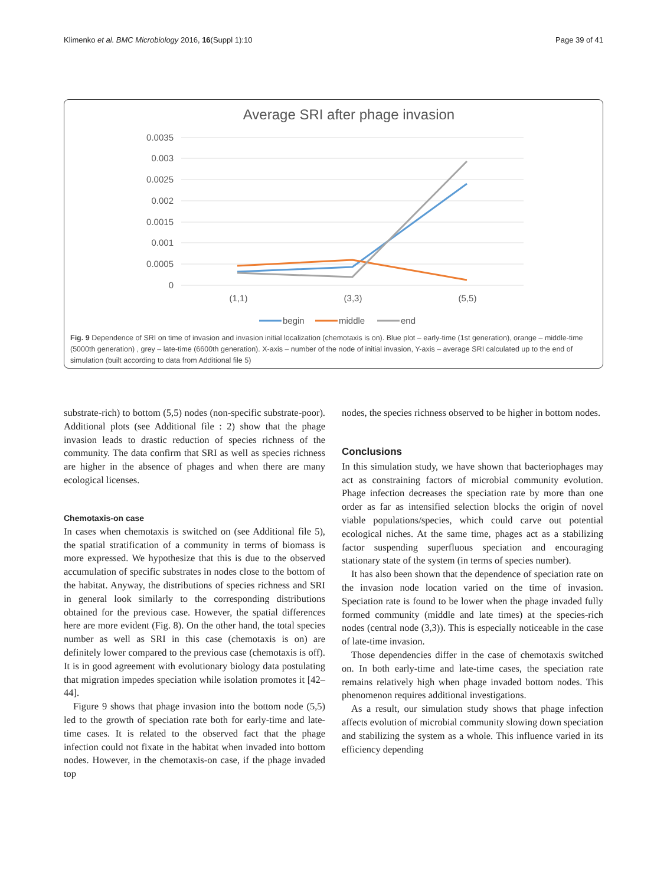Klimenko et al. BMC Microbiology 2016, 16(Suppl 1):10 Page 39 of 41
Average SRI after phage invasion
0.0035
0.003
0.0025
0.002
0.0015
0.001
0.0005
0
(1,1)
(3,3)
(5,5)
begin
middle
end
Fig. 9 Dependence of SRI on time of invasion and invasion initial localization (chemotaxis is on). Blue plot – early-time (1st generation), orange – middle-time (5000th generation) , grey – late-time (6600th generation). X-axis – number of the node of initial invasion, Y-axis – average SRI calculated up to the end of simulation (built according to data from Additional file 5)
substrate-rich) to bottom (5,5) nodes (non-specific substrate-poor). Additional plots (see Additional file : 2) show that the phage invasion leads to drastic reduction of species richness of the community. The data confirm that SRI as well as species richness are higher in the absence of phages and when there are many ecological licenses.
Chemotaxis-on case
In cases when chemotaxis is switched on (see Additional file 5), the spatial stratification of a community in terms of biomass is more expressed. We hypothesize that this is due to the observed accumulation of specific substrates in nodes close to the bottom of the habitat. Anyway, the distributions of species richness and SRI in general look similarly to the corresponding distributions obtained for the previous case. However, the spatial differences here are more evident (Fig. 8). On the other hand, the total species number as well as SRI in this case (chemotaxis is on) are definitely lower compared to the previous case (chemotaxis is off). It is in good agreement with evolutionary biology data postulating that migration impedes speciation while isolation promotes it [42–44].
Figure 9 shows that phage invasion into the bottom node (5,5) led to the growth of speciation rate both for early-time and late-time cases. It is related to the observed fact that the phage infection could not fixate in the habitat when invaded into bottom nodes. However, in the chemotaxis-on case, if the phage invaded top
nodes, the species richness observed to be higher in bottom nodes.
Conclusions
In this simulation study, we have shown that bacteriophages may act as constraining factors of microbial community evolution. Phage infection decreases the speciation rate by more than one order as far as intensified selection blocks the origin of novel viable populations/species, which could carve out potential ecological niches. At the same time, phages act as a stabilizing factor suspending superfluous speciation and encouraging stationary state of the system (in terms of species number).
It has also been shown that the dependence of speciation rate on the invasion node location varied on the time of invasion. Speciation rate is found to be lower when the phage invaded fully formed community (middle and late times) at the species-rich nodes (central node (3,3)). This is especially noticeable in the case of late-time invasion.
Those dependencies differ in the case of chemotaxis switched on. In both early-time and late-time cases, the speciation rate remains relatively high when phage invaded bottom nodes. This phenomenon requires additional investigations.
As a result, our simulation study shows that phage infection affects evolution of microbial community slowing down speciation and stabilizing the system as a whole. This influence varied in its efficiency depending